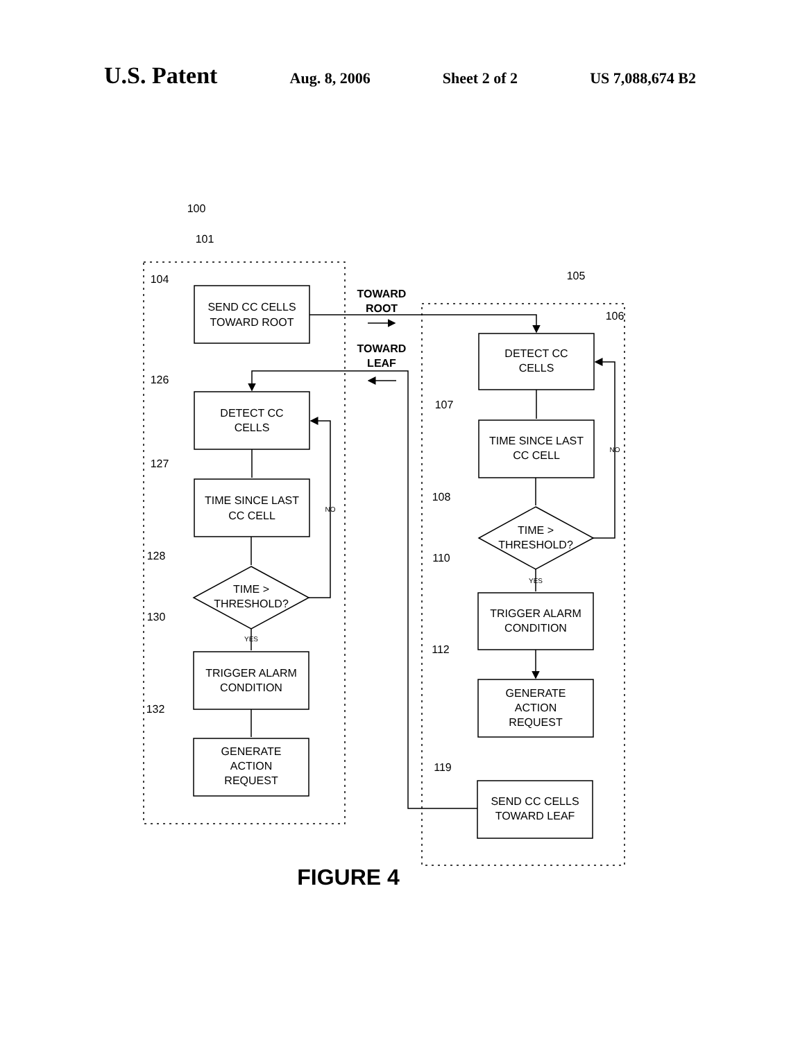U.S. Patent Aug. 8, 2006 Sheet 2 of 2 US 7,088,674 B2
100
101
104
105
106
126
107
127
108
128
110
130
112
132
119
SEND CC CELLS
TOWARD ROOT
DETECT CC
CELLS
TIME SINCE LAST
CC CELL
TIME >
THRESHOLD?
TRIGGER ALARM
CONDITION
GENERATE
ACTION
REQUEST
DETECT CC
CELLS
TIME SINCE LAST
CC CELL
TIME >
THRESHOLD?
TRIGGER ALARM
CONDITION
GENERATE
ACTION
REQUEST
SEND CC CELLS
TOWARD LEAF
TOWARD
ROOT
TOWARD
LEAF
NO
NO
YES
YES
FIGURE 4